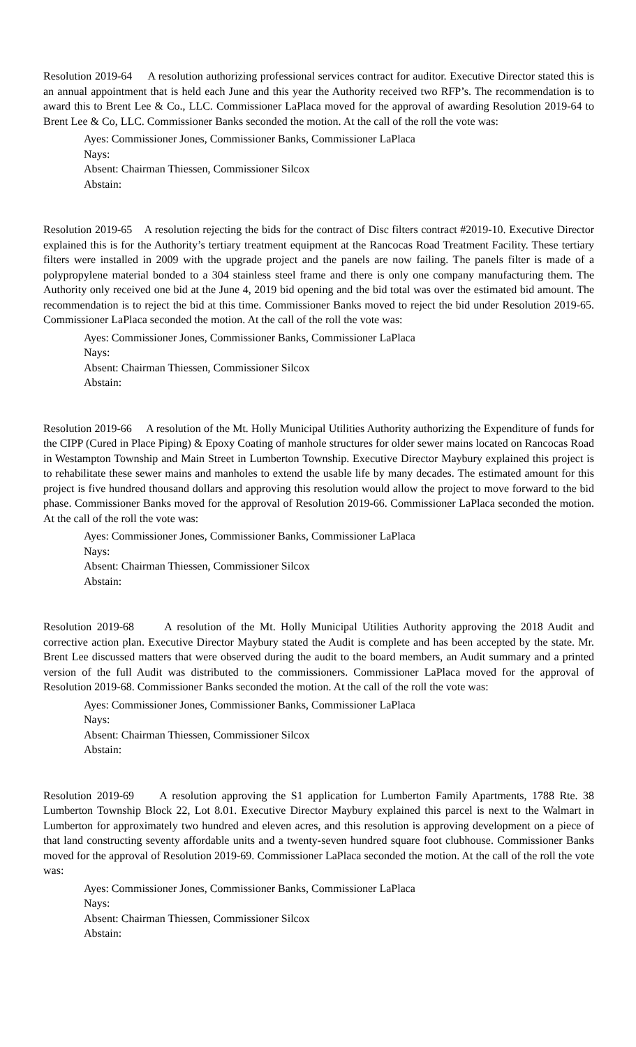Resolution 2019-64 A resolution authorizing professional services contract for auditor. Executive Director stated this is an annual appointment that is held each June and this year the Authority received two RFP’s. The recommendation is to award this to Brent Lee & Co., LLC. Commissioner LaPlaca moved for the approval of awarding Resolution 2019-64 to Brent Lee & Co, LLC. Commissioner Banks seconded the motion. At the call of the roll the vote was:
Ayes: Commissioner Jones, Commissioner Banks, Commissioner LaPlaca
Nays:
Absent: Chairman Thiessen, Commissioner Silcox
Abstain:
Resolution 2019-65 A resolution rejecting the bids for the contract of Disc filters contract #2019-10. Executive Director explained this is for the Authority’s tertiary treatment equipment at the Rancocas Road Treatment Facility. These tertiary filters were installed in 2009 with the upgrade project and the panels are now failing. The panels filter is made of a polypropylene material bonded to a 304 stainless steel frame and there is only one company manufacturing them. The Authority only received one bid at the June 4, 2019 bid opening and the bid total was over the estimated bid amount. The recommendation is to reject the bid at this time. Commissioner Banks moved to reject the bid under Resolution 2019-65. Commissioner LaPlaca seconded the motion. At the call of the roll the vote was:
Ayes: Commissioner Jones, Commissioner Banks, Commissioner LaPlaca
Nays:
Absent: Chairman Thiessen, Commissioner Silcox
Abstain:
Resolution 2019-66 A resolution of the Mt. Holly Municipal Utilities Authority authorizing the Expenditure of funds for the CIPP (Cured in Place Piping) & Epoxy Coating of manhole structures for older sewer mains located on Rancocas Road in Westampton Township and Main Street in Lumberton Township. Executive Director Maybury explained this project is to rehabilitate these sewer mains and manholes to extend the usable life by many decades. The estimated amount for this project is five hundred thousand dollars and approving this resolution would allow the project to move forward to the bid phase. Commissioner Banks moved for the approval of Resolution 2019-66. Commissioner LaPlaca seconded the motion. At the call of the roll the vote was:
Ayes: Commissioner Jones, Commissioner Banks, Commissioner LaPlaca
Nays:
Absent: Chairman Thiessen, Commissioner Silcox
Abstain:
Resolution 2019-68 A resolution of the Mt. Holly Municipal Utilities Authority approving the 2018 Audit and corrective action plan. Executive Director Maybury stated the Audit is complete and has been accepted by the state. Mr. Brent Lee discussed matters that were observed during the audit to the board members, an Audit summary and a printed version of the full Audit was distributed to the commissioners. Commissioner LaPlaca moved for the approval of Resolution 2019-68. Commissioner Banks seconded the motion. At the call of the roll the vote was:
Ayes: Commissioner Jones, Commissioner Banks, Commissioner LaPlaca
Nays:
Absent: Chairman Thiessen, Commissioner Silcox
Abstain:
Resolution 2019-69 A resolution approving the S1 application for Lumberton Family Apartments, 1788 Rte. 38 Lumberton Township Block 22, Lot 8.01. Executive Director Maybury explained this parcel is next to the Walmart in Lumberton for approximately two hundred and eleven acres, and this resolution is approving development on a piece of that land constructing seventy affordable units and a twenty-seven hundred square foot clubhouse. Commissioner Banks moved for the approval of Resolution 2019-69. Commissioner LaPlaca seconded the motion. At the call of the roll the vote was:
Ayes: Commissioner Jones, Commissioner Banks, Commissioner LaPlaca
Nays:
Absent: Chairman Thiessen, Commissioner Silcox
Abstain: